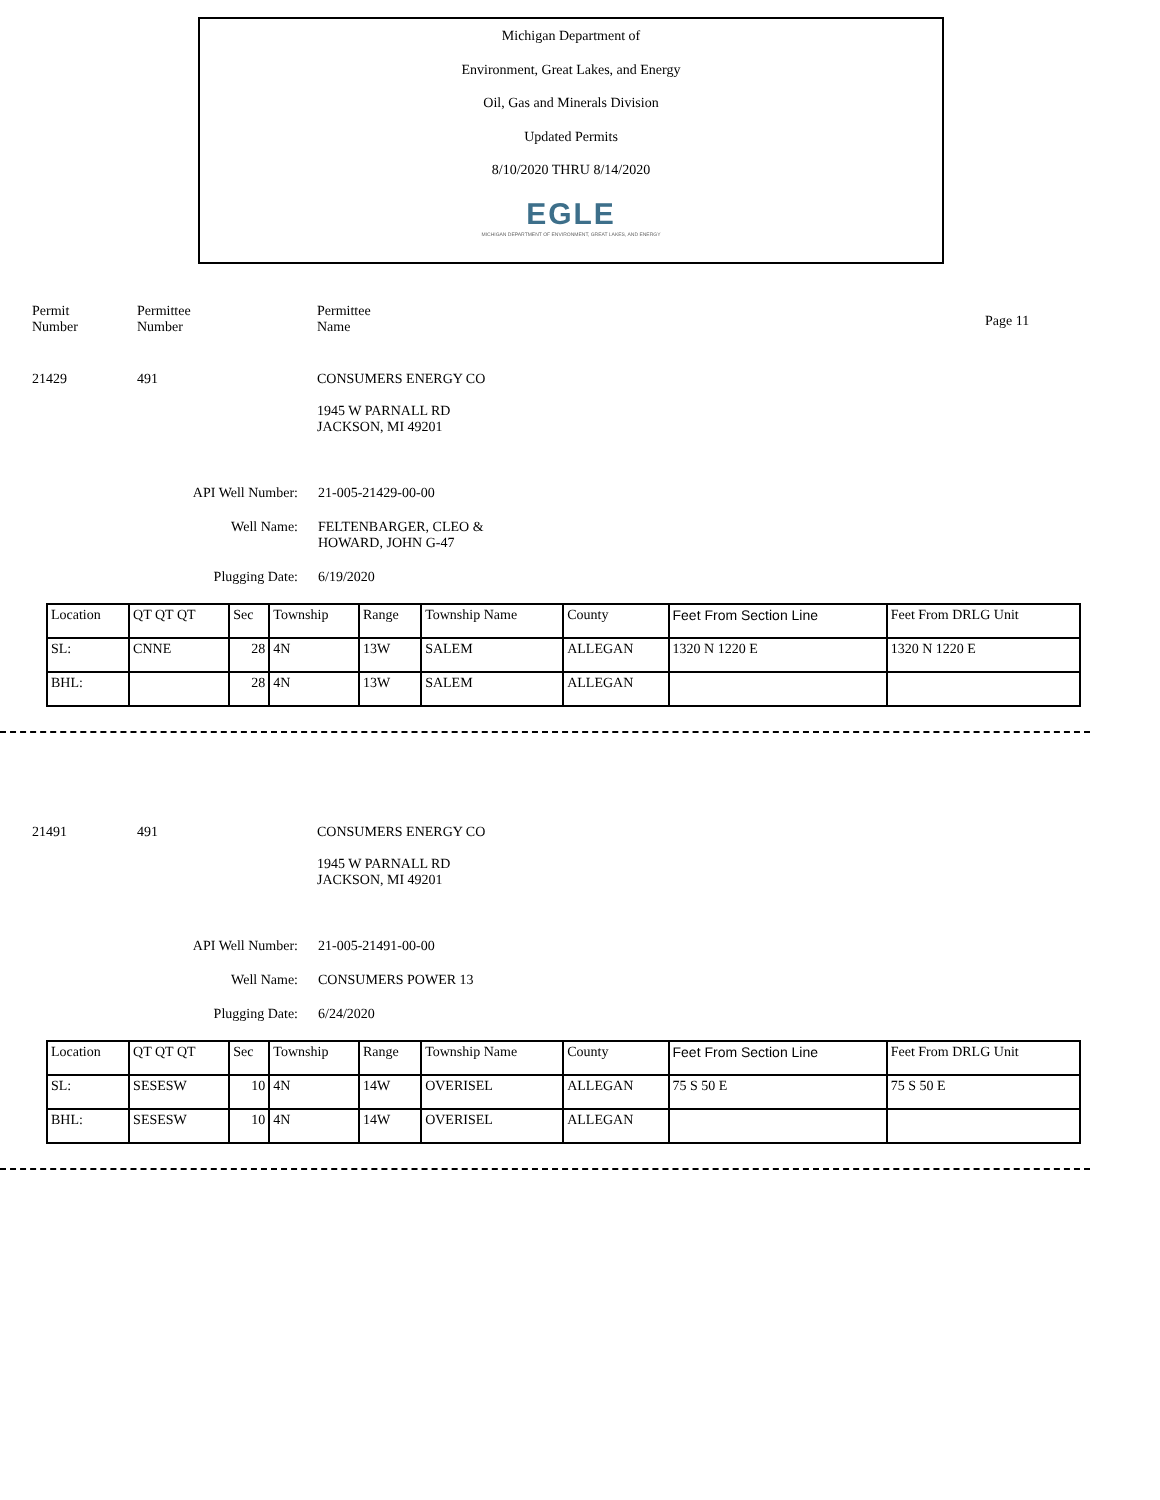Michigan Department of
Environment, Great Lakes, and Energy
Oil, Gas and Minerals Division
Updated Permits
8/10/2020 THRU 8/14/2020
EGLE
MICHIGAN DEPARTMENT OF ENVIRONMENT, GREAT LAKES, AND ENERGY
Permit
Number
Permittee
Number
Permittee
Name
Page 11
21429 491 CONSUMERS ENERGY CO
1945 W PARNALL RD
JACKSON, MI 49201
API Well Number: 21-005-21429-00-00
Well Name: FELTENBARGER, CLEO &
HOWARD, JOHN G-47
Plugging Date: 6/19/2020
| Location | QT QT QT | Sec | Township | Range | Township Name | County | Feet From Section Line | Feet From DRLG Unit |
| SL: | CNNE | 28 | 4N | 13W | SALEM | ALLEGAN | 1320 N 1220 E | 1320 N 1220 E |
| BHL: | | 28 | 4N | 13W | SALEM | ALLEGAN | | |
21491 491 CONSUMERS ENERGY CO
1945 W PARNALL RD
JACKSON, MI 49201
API Well Number: 21-005-21491-00-00
Well Name: CONSUMERS POWER 13
Plugging Date: 6/24/2020
| Location | QT QT QT | Sec | Township | Range | Township Name | County | Feet From Section Line | Feet From DRLG Unit |
| SL: | SESESW | 10 | 4N | 14W | OVERISEL | ALLEGAN | 75 S 50 E | 75 S 50 E |
| BHL: | SESESW | 10 | 4N | 14W | OVERISEL | ALLEGAN | | |